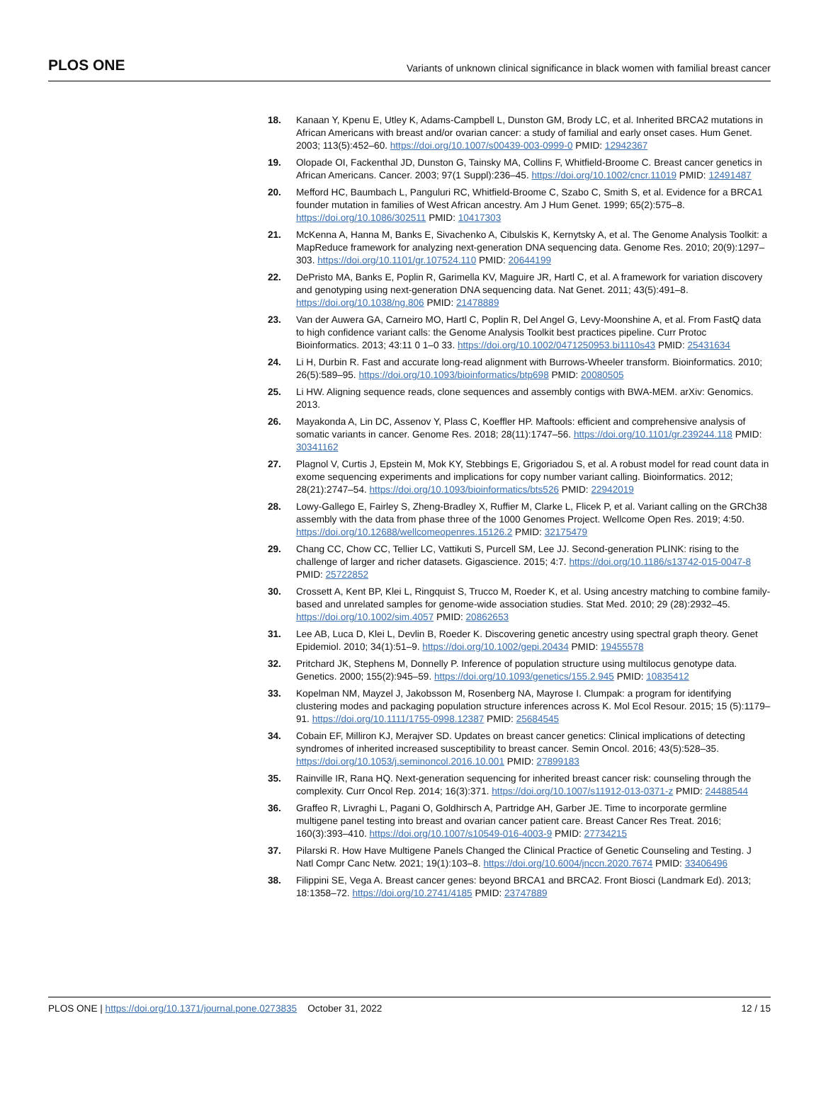PLOS ONE Variants of unknown clinical significance in black women with familial breast cancer
18. Kanaan Y, Kpenu E, Utley K, Adams-Campbell L, Dunston GM, Brody LC, et al. Inherited BRCA2 mutations in African Americans with breast and/or ovarian cancer: a study of familial and early onset cases. Hum Genet. 2003; 113(5):452–60. https://doi.org/10.1007/s00439-003-0999-0 PMID: 12942367
19. Olopade OI, Fackenthal JD, Dunston G, Tainsky MA, Collins F, Whitfield-Broome C. Breast cancer genetics in African Americans. Cancer. 2003; 97(1 Suppl):236–45. https://doi.org/10.1002/cncr.11019 PMID: 12491487
20. Mefford HC, Baumbach L, Panguluri RC, Whitfield-Broome C, Szabo C, Smith S, et al. Evidence for a BRCA1 founder mutation in families of West African ancestry. Am J Hum Genet. 1999; 65(2):575–8. https://doi.org/10.1086/302511 PMID: 10417303
21. McKenna A, Hanna M, Banks E, Sivachenko A, Cibulskis K, Kernytsky A, et al. The Genome Analysis Toolkit: a MapReduce framework for analyzing next-generation DNA sequencing data. Genome Res. 2010; 20(9):1297–303. https://doi.org/10.1101/gr.107524.110 PMID: 20644199
22. DePristo MA, Banks E, Poplin R, Garimella KV, Maguire JR, Hartl C, et al. A framework for variation discovery and genotyping using next-generation DNA sequencing data. Nat Genet. 2011; 43(5):491–8. https://doi.org/10.1038/ng.806 PMID: 21478889
23. Van der Auwera GA, Carneiro MO, Hartl C, Poplin R, Del Angel G, Levy-Moonshine A, et al. From FastQ data to high confidence variant calls: the Genome Analysis Toolkit best practices pipeline. Curr Protoc Bioinformatics. 2013; 43:11 0 1–0 33. https://doi.org/10.1002/0471250953.bi1110s43 PMID: 25431634
24. Li H, Durbin R. Fast and accurate long-read alignment with Burrows-Wheeler transform. Bioinformatics. 2010; 26(5):589–95. https://doi.org/10.1093/bioinformatics/btp698 PMID: 20080505
25. Li HW. Aligning sequence reads, clone sequences and assembly contigs with BWA-MEM. arXiv: Genomics. 2013.
26. Mayakonda A, Lin DC, Assenov Y, Plass C, Koeffler HP. Maftools: efficient and comprehensive analysis of somatic variants in cancer. Genome Res. 2018; 28(11):1747–56. https://doi.org/10.1101/gr.239244.118 PMID: 30341162
27. Plagnol V, Curtis J, Epstein M, Mok KY, Stebbings E, Grigoriadou S, et al. A robust model for read count data in exome sequencing experiments and implications for copy number variant calling. Bioinformatics. 2012; 28(21):2747–54. https://doi.org/10.1093/bioinformatics/bts526 PMID: 22942019
28. Lowy-Gallego E, Fairley S, Zheng-Bradley X, Ruffier M, Clarke L, Flicek P, et al. Variant calling on the GRCh38 assembly with the data from phase three of the 1000 Genomes Project. Wellcome Open Res. 2019; 4:50. https://doi.org/10.12688/wellcomeopenres.15126.2 PMID: 32175479
29. Chang CC, Chow CC, Tellier LC, Vattikuti S, Purcell SM, Lee JJ. Second-generation PLINK: rising to the challenge of larger and richer datasets. Gigascience. 2015; 4:7. https://doi.org/10.1186/s13742-015-0047-8 PMID: 25722852
30. Crossett A, Kent BP, Klei L, Ringquist S, Trucco M, Roeder K, et al. Using ancestry matching to combine family-based and unrelated samples for genome-wide association studies. Stat Med. 2010; 29 (28):2932–45. https://doi.org/10.1002/sim.4057 PMID: 20862653
31. Lee AB, Luca D, Klei L, Devlin B, Roeder K. Discovering genetic ancestry using spectral graph theory. Genet Epidemiol. 2010; 34(1):51–9. https://doi.org/10.1002/gepi.20434 PMID: 19455578
32. Pritchard JK, Stephens M, Donnelly P. Inference of population structure using multilocus genotype data. Genetics. 2000; 155(2):945–59. https://doi.org/10.1093/genetics/155.2.945 PMID: 10835412
33. Kopelman NM, Mayzel J, Jakobsson M, Rosenberg NA, Mayrose I. Clumpak: a program for identifying clustering modes and packaging population structure inferences across K. Mol Ecol Resour. 2015; 15 (5):1179–91. https://doi.org/10.1111/1755-0998.12387 PMID: 25684545
34. Cobain EF, Milliron KJ, Merajver SD. Updates on breast cancer genetics: Clinical implications of detecting syndromes of inherited increased susceptibility to breast cancer. Semin Oncol. 2016; 43(5):528–35. https://doi.org/10.1053/j.seminoncol.2016.10.001 PMID: 27899183
35. Rainville IR, Rana HQ. Next-generation sequencing for inherited breast cancer risk: counseling through the complexity. Curr Oncol Rep. 2014; 16(3):371. https://doi.org/10.1007/s11912-013-0371-z PMID: 24488544
36. Graffeo R, Livraghi L, Pagani O, Goldhirsch A, Partridge AH, Garber JE. Time to incorporate germline multigene panel testing into breast and ovarian cancer patient care. Breast Cancer Res Treat. 2016; 160(3):393–410. https://doi.org/10.1007/s10549-016-4003-9 PMID: 27734215
37. Pilarski R. How Have Multigene Panels Changed the Clinical Practice of Genetic Counseling and Testing. J Natl Compr Canc Netw. 2021; 19(1):103–8. https://doi.org/10.6004/jnccn.2020.7674 PMID: 33406496
38. Filippini SE, Vega A. Breast cancer genes: beyond BRCA1 and BRCA2. Front Biosci (Landmark Ed). 2013; 18:1358–72. https://doi.org/10.2741/4185 PMID: 23747889
PLOS ONE | https://doi.org/10.1371/journal.pone.0273835 October 31, 2022 12 / 15